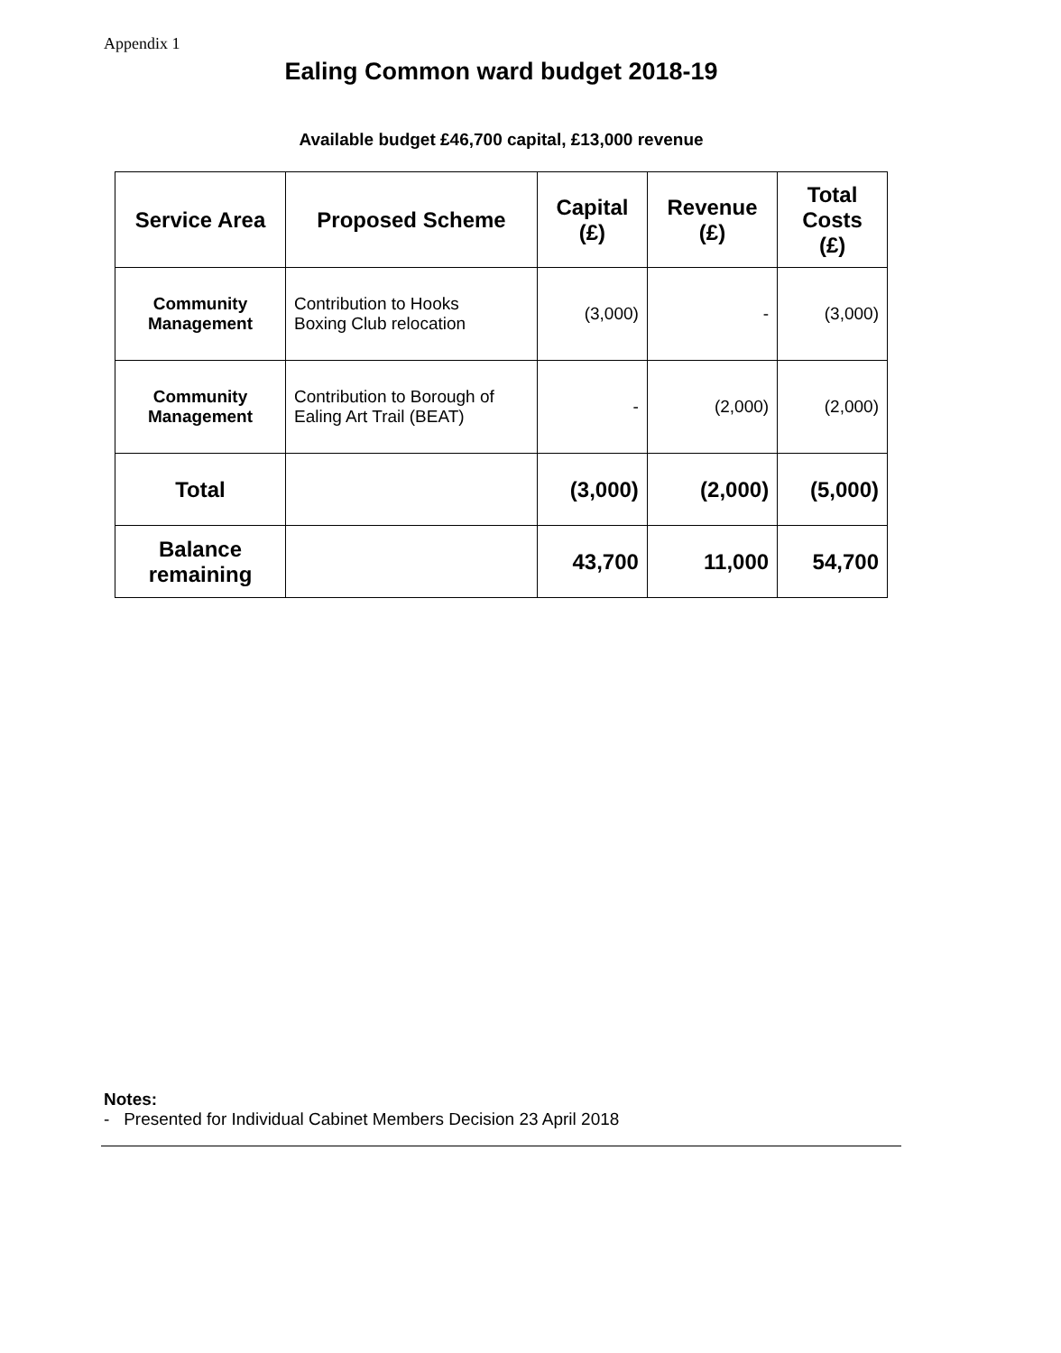Appendix 1
Ealing Common ward budget 2018-19
Available budget £46,700 capital, £13,000 revenue
| Service Area | Proposed Scheme | Capital (£) | Revenue (£) | Total Costs (£) |
| --- | --- | --- | --- | --- |
| Community Management | Contribution to Hooks Boxing Club relocation | (3,000) | - | (3,000) |
| Community Management | Contribution to Borough of Ealing Art Trail (BEAT) | - | (2,000) | (2,000) |
| Total | | (3,000) | (2,000) | (5,000) |
| Balance remaining | | 43,700 | 11,000 | 54,700 |
Notes:
- Presented for Individual Cabinet Members Decision 23 April 2018